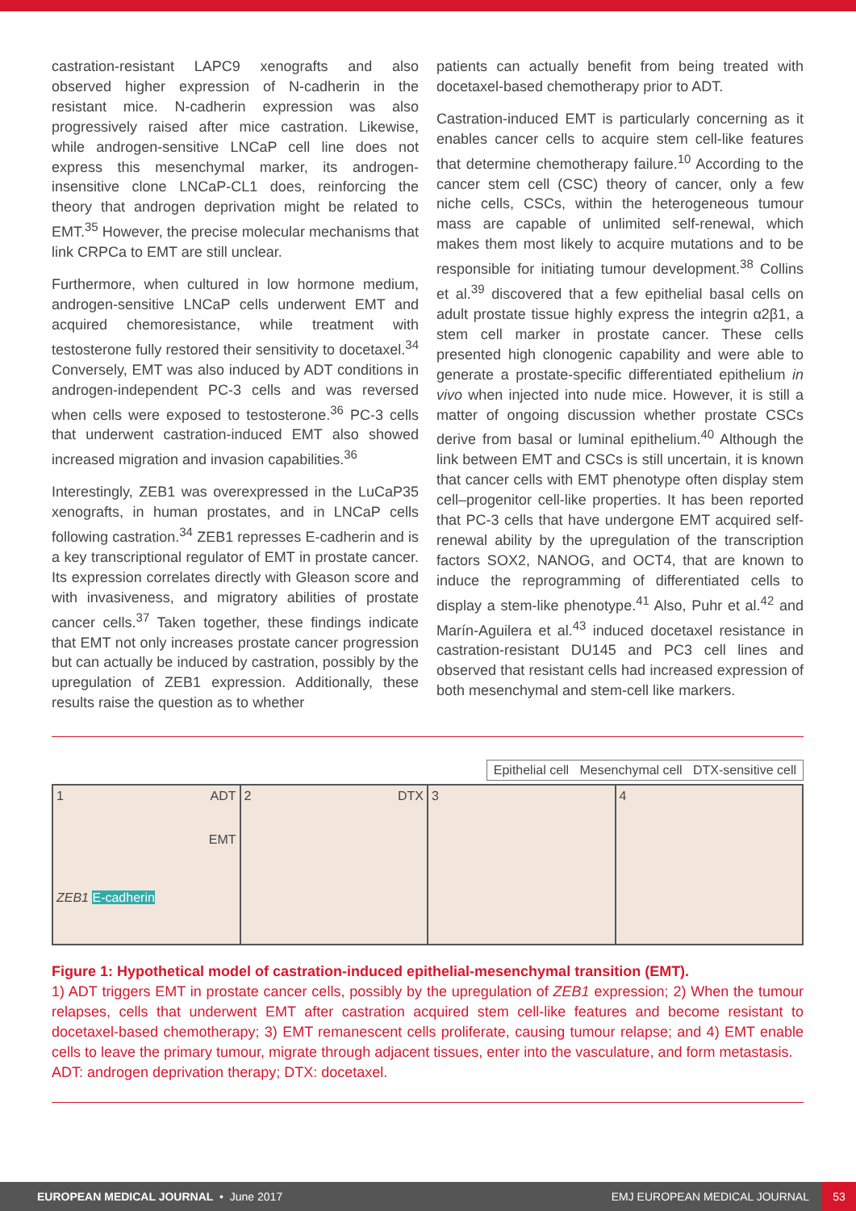castration-resistant LAPC9 xenografts and also observed higher expression of N-cadherin in the resistant mice. N-cadherin expression was also progressively raised after mice castration. Likewise, while androgen-sensitive LNCaP cell line does not express this mesenchymal marker, its androgen-insensitive clone LNCaP-CL1 does, reinforcing the theory that androgen deprivation might be related to EMT.<sup>35</sup> However, the precise molecular mechanisms that link CRPCa to EMT are still unclear.
Furthermore, when cultured in low hormone medium, androgen-sensitive LNCaP cells underwent EMT and acquired chemoresistance, while treatment with testosterone fully restored their sensitivity to docetaxel.<sup>34</sup> Conversely, EMT was also induced by ADT conditions in androgen-independent PC-3 cells and was reversed when cells were exposed to testosterone.<sup>36</sup> PC-3 cells that underwent castration-induced EMT also showed increased migration and invasion capabilities.<sup>36</sup>
Interestingly, ZEB1 was overexpressed in the LuCaP35 xenografts, in human prostates, and in LNCaP cells following castration.<sup>34</sup> ZEB1 represses E-cadherin and is a key transcriptional regulator of EMT in prostate cancer. Its expression correlates directly with Gleason score and with invasiveness, and migratory abilities of prostate cancer cells.<sup>37</sup> Taken together, these findings indicate that EMT not only increases prostate cancer progression but can actually be induced by castration, possibly by the upregulation of ZEB1 expression. Additionally, these results raise the question as to whether
patients can actually benefit from being treated with docetaxel-based chemotherapy prior to ADT.
Castration-induced EMT is particularly concerning as it enables cancer cells to acquire stem cell-like features that determine chemotherapy failure.<sup>10</sup> According to the cancer stem cell (CSC) theory of cancer, only a few niche cells, CSCs, within the heterogeneous tumour mass are capable of unlimited self-renewal, which makes them most likely to acquire mutations and to be responsible for initiating tumour development.<sup>38</sup> Collins et al.<sup>39</sup> discovered that a few epithelial basal cells on adult prostate tissue highly express the integrin α2β1, a stem cell marker in prostate cancer. These cells presented high clonogenic capability and were able to generate a prostate-specific differentiated epithelium in vivo when injected into nude mice. However, it is still a matter of ongoing discussion whether prostate CSCs derive from basal or luminal epithelium.<sup>40</sup> Although the link between EMT and CSCs is still uncertain, it is known that cancer cells with EMT phenotype often display stem cell–progenitor cell-like properties. It has been reported that PC-3 cells that have undergone EMT acquired self-renewal ability by the upregulation of the transcription factors SOX2, NANOG, and OCT4, that are known to induce the reprogramming of differentiated cells to display a stem-like phenotype.<sup>41</sup> Also, Puhr et al.<sup>42</sup> and Marín-Aguilera et al.<sup>43</sup> induced docetaxel resistance in castration-resistant DU145 and PC3 cell lines and observed that resistant cells had increased expression of both mesenchymal and stem-cell like markers.
Epithelial cell Mesenchymal cell DTX-sensitive cell
1 ADT
EMT
ZEB1 E-cadherin
2 DTX 3 4
Figure 1: Hypothetical model of castration-induced epithelial-mesenchymal transition (EMT).
1) ADT triggers EMT in prostate cancer cells, possibly by the upregulation of ZEB1 expression; 2) When the tumour relapses, cells that underwent EMT after castration acquired stem cell-like features and become resistant to docetaxel-based chemotherapy; 3) EMT remanescent cells proliferate, causing tumour relapse; and 4) EMT enable cells to leave the primary tumour, migrate through adjacent tissues, enter into the vasculature, and form metastasis.
ADT: androgen deprivation therapy; DTX: docetaxel.
EUROPEAN MEDICAL JOURNAL • June 2017 EMJ EUROPEAN MEDICAL JOURNAL 53